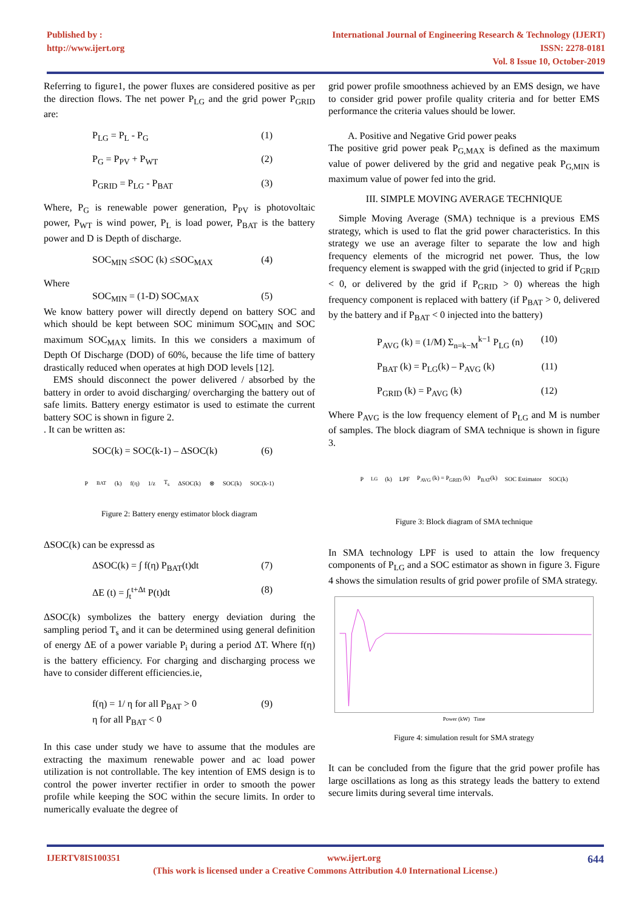Published by :
http://www.ijert.org
International Journal of Engineering Research & Technology (IJERT)
ISSN: 2278-0181
Vol. 8 Issue 10, October-2019
Referring to figure1, the power fluxes are considered positive as per the direction flows. The net power P<sub>LG</sub> and the grid power P<sub>GRID</sub> are:
P<sub>LG</sub> = P<sub>L</sub> - P<sub>G</sub> (1)
P<sub>G</sub> = P<sub>PV</sub> + P<sub>WT</sub> (2)
P<sub>GRID</sub> = P<sub>LG</sub> - P<sub>BAT</sub> (3)
Where, P<sub>G</sub> is renewable power generation, P<sub>PV</sub> is photovoltaic power, P<sub>WT</sub> is wind power, P<sub>L</sub> is load power, P<sub>BAT</sub> is the battery power and D is Depth of discharge.
SOC<sub>MIN</sub> ≤SOC (k) ≤SOC<sub>MAX</sub> (4)
Where
SOC<sub>MIN</sub> = (1-D) SOC<sub>MAX</sub> (5)
We know battery power will directly depend on battery SOC and which should be kept between SOC minimum SOC<sub>MIN</sub> and SOC maximum SOC<sub>MAX</sub> limits. In this we considers a maximum of Depth Of Discharge (DOD) of 60%, because the life time of battery drastically reduced when operates at high DOD levels [12].
EMS should disconnect the power delivered / absorbed by the battery in order to avoid discharging/ overcharging the battery out of safe limits. Battery energy estimator is used to estimate the current battery SOC is shown in figure 2.
. It can be written as:
SOC(k) = SOC(k-1) – ΔSOC(k) (6)
P<sub>BAT</sub>(k) f(η) 1/z T<sub>s</sub> ΔSOC(k) ⊗ SOC(k) SOC(k-1)
Figure 2: Battery energy estimator block diagram
ΔSOC(k) can be expressd as
ΔSOC(k) = ∫ f(η) P<sub>BAT</sub>(t)dt (7)
ΔE (t) = ∫<sub>t</sub><sup>t+Δt</sup> P(t)dt (8)
ΔSOC(k) symbolizes the battery energy deviation during the sampling period T<sub>s</sub> and it can be determined using general definition of energy ΔE of a power variable P<sub>i</sub> during a period ΔT. Where f(η) is the battery efficiency. For charging and discharging process we have to consider different efficiencies.ie,
f(η) = 1/ η for all P<sub>BAT</sub> > 0
η for all P<sub>BAT</sub> < 0 (9)
In this case under study we have to assume that the modules are extracting the maximum renewable power and ac load power utilization is not controllable. The key intention of EMS design is to control the power inverter rectifier in order to smooth the power profile while keeping the SOC within the secure limits. In order to numerically evaluate the degree of
grid power profile smoothness achieved by an EMS design, we have to consider grid power profile quality criteria and for better EMS performance the criteria values should be lower.
A. Positive and Negative Grid power peaks
The positive grid power peak P<sub>G,MAX</sub> is defined as the maximum value of power delivered by the grid and negative peak P<sub>G,MIN</sub> is maximum value of power fed into the grid.
III. SIMPLE MOVING AVERAGE TECHNIQUE
Simple Moving Average (SMA) technique is a previous EMS strategy, which is used to flat the grid power characteristics. In this strategy we use an average filter to separate the low and high frequency elements of the microgrid net power. Thus, the low frequency element is swapped with the grid (injected to grid if P<sub>GRID</sub> < 0, or delivered by the grid if P<sub>GRID</sub> > 0) whereas the high frequency component is replaced with battery (if P<sub>BAT</sub> > 0, delivered by the battery and if P<sub>BAT</sub> < 0 injected into the battery)
P<sub>AVG</sub> (k) = (1/M) Σ<sub>n=k−M</sub><sup>k−1</sup> P<sub>LG</sub> (n) (10)
P<sub>BAT</sub> (k) = P<sub>LG</sub>(k) – P<sub>AVG</sub> (k) (11)
P<sub>GRID</sub> (k) = P<sub>AVG</sub> (k) (12)
Where P<sub>AVG</sub> is the low frequency element of P<sub>LG</sub> and M is number of samples. The block diagram of SMA technique is shown in figure 3.
P<sub>LG</sub> (k) LPF P<sub>AVG</sub> (k) = P<sub>GRID</sub> (k) P<sub>BAT</sub>(k) SOC Estimator SOC(k)
Figure 3: Block diagram of SMA technique
In SMA technology LPF is used to attain the low frequency components of P<sub>LG</sub> and a SOC estimator as shown in figure 3. Figure 4 shows the simulation results of grid power profile of SMA strategy.
Power (kW) Time
Figure 4: simulation result for SMA strategy
It can be concluded from the figure that the grid power profile has large oscillations as long as this strategy leads the battery to extend secure limits during several time intervals.
IJERTV8IS100351 www.ijert.org 644
(This work is licensed under a Creative Commons Attribution 4.0 International License.)